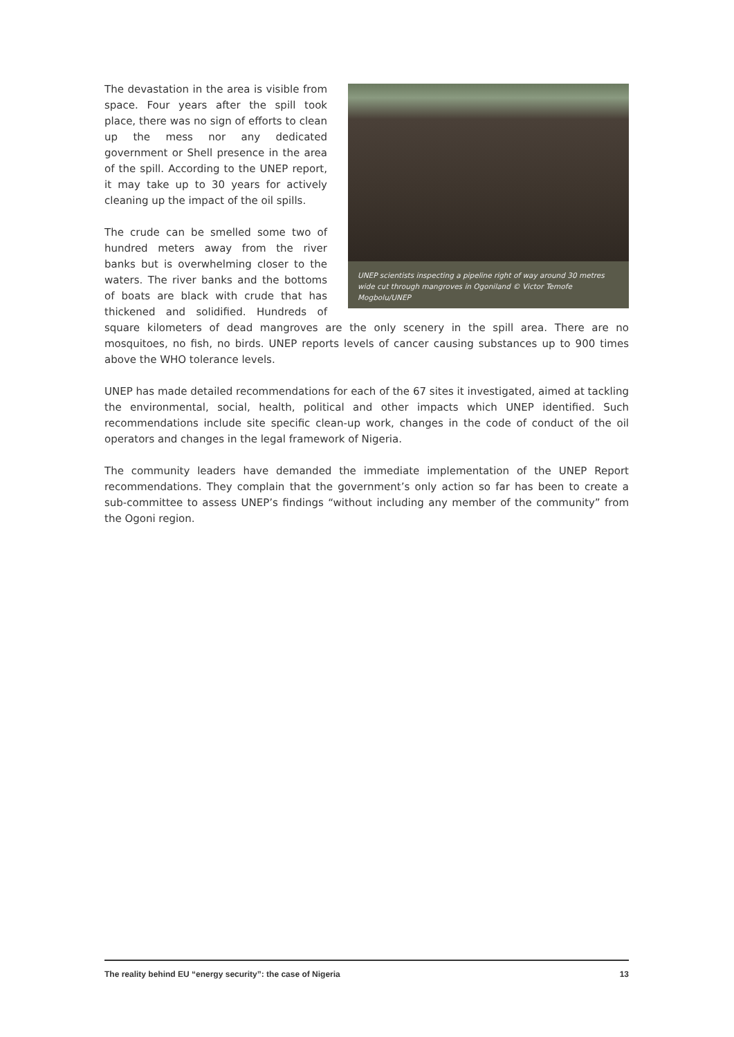UNEP scientists inspecting a pipeline right of way around 30 metres wide cut through mangroves in Ogoniland © Victor Temofe Mogbolu/UNEP
The devastation in the area is visible from space. Four years after the spill took place, there was no sign of efforts to clean up the mess nor any dedicated government or Shell presence in the area of the spill. According to the UNEP report, it may take up to 30 years for actively cleaning up the impact of the oil spills.
The crude can be smelled some two of hundred meters away from the river banks but is overwhelming closer to the waters. The river banks and the bottoms of boats are black with crude that has thickened and solidified. Hundreds of square kilometers of dead mangroves are the only scenery in the spill area. There are no mosquitoes, no fish, no birds. UNEP reports levels of cancer causing substances up to 900 times above the WHO tolerance levels.
UNEP has made detailed recommendations for each of the 67 sites it investigated, aimed at tackling the environmental, social, health, political and other impacts which UNEP identified. Such recommendations include site specific clean-up work, changes in the code of conduct of the oil operators and changes in the legal framework of Nigeria.
The community leaders have demanded the immediate implementation of the UNEP Report recommendations. They complain that the government’s only action so far has been to create a sub-committee to assess UNEP’s findings “without including any member of the community” from the Ogoni region.
The reality behind EU “energy security”: the case of Nigeria 13